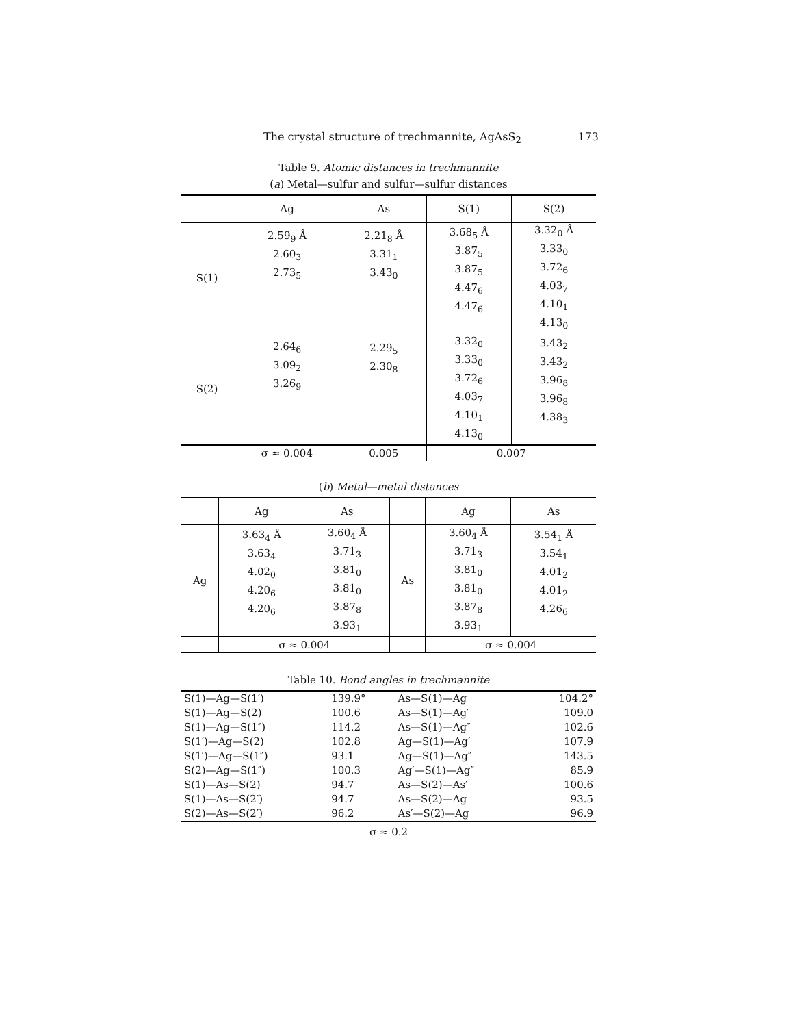The crystal structure of trechmannite, AgAsS<sub>2</sub> 173
Table 9. Atomic distances in trechmannite
(a) Metal—sulfur and sulfur—sulfur distances
| | Ag | As | S(1) | S(2) |
| --- | --- | --- | --- | --- |
| S(1) | 2.59<sub>9</sub> Å 2.60<sub>3</sub> 2.73<sub>5</sub> | 2.21<sub>8</sub> Å 3.31<sub>1</sub> 3.43<sub>0</sub> | 3.68<sub>5</sub> Å 3.87<sub>5</sub> 3.87<sub>5</sub> 4.47<sub>6</sub> 4.47<sub>6</sub> | 3.32<sub>0</sub> Å 3.33<sub>0</sub> 3.72<sub>6</sub> 4.03<sub>7</sub> 4.10<sub>1</sub> 4.13<sub>0</sub> |
| S(2) | 2.64<sub>6</sub> 3.09<sub>2</sub> 3.26<sub>9</sub> | 2.29<sub>5</sub> 2.30<sub>8</sub> | 3.32<sub>0</sub> 3.33<sub>0</sub> 3.72<sub>6</sub> 4.03<sub>7</sub> 4.10<sub>1</sub> 4.13<sub>0</sub> | 3.43<sub>2</sub> 3.43<sub>2</sub> 3.96<sub>8</sub> 3.96<sub>8</sub> 4.38<sub>3</sub> |
| | σ ≈ 0.004 | 0.005 | 0.007 | |
(b) Metal—metal distances
| | Ag | As | | Ag | As |
| --- | --- | --- | --- | --- | --- |
| Ag | 3.63<sub>4</sub> Å 3.63<sub>4</sub> 4.02<sub>0</sub> 4.20<sub>6</sub> 4.20<sub>6</sub> | 3.60<sub>4</sub> Å 3.71<sub>3</sub> 3.81<sub>0</sub> 3.81<sub>0</sub> 3.87<sub>8</sub> 3.93<sub>1</sub> | As | 3.60<sub>4</sub> Å 3.71<sub>3</sub> 3.81<sub>0</sub> 3.81<sub>0</sub> 3.87<sub>8</sub> 3.93<sub>1</sub> | 3.54<sub>1</sub> Å 3.54<sub>1</sub> 4.01<sub>2</sub> 4.01<sub>2</sub> 4.26<sub>6</sub> |
| | σ ≈ 0.004 | | | σ ≈ 0.004 | |
Table 10. Bond angles in trechmannite
| S(1)—Ag—S(1′) S(1)—Ag—S(2) S(1)—Ag—S(1″) S(1′)—Ag—S(2) S(1′)—Ag—S(1″) S(2)—Ag—S(1″) | 139.9° 100.6 114.2 102.8 93.1 100.3 | As—S(1)—Ag As—S(1)—Ag′ As—S(1)—Ag″ Ag—S(1)—Ag′ Ag—S(1)—Ag″ Ag′—S(1)—Ag″ | 104.2° 109.0 102.6 107.9 143.5 85.9 |
| S(1)—As—S(2) S(1)—As—S(2′) S(2)—As—S(2′) | 94.7 94.7 96.2 | As—S(2)—As′ As—S(2)—Ag As′—S(2)—Ag | 100.6 93.5 96.9 |
σ ≈ 0.2